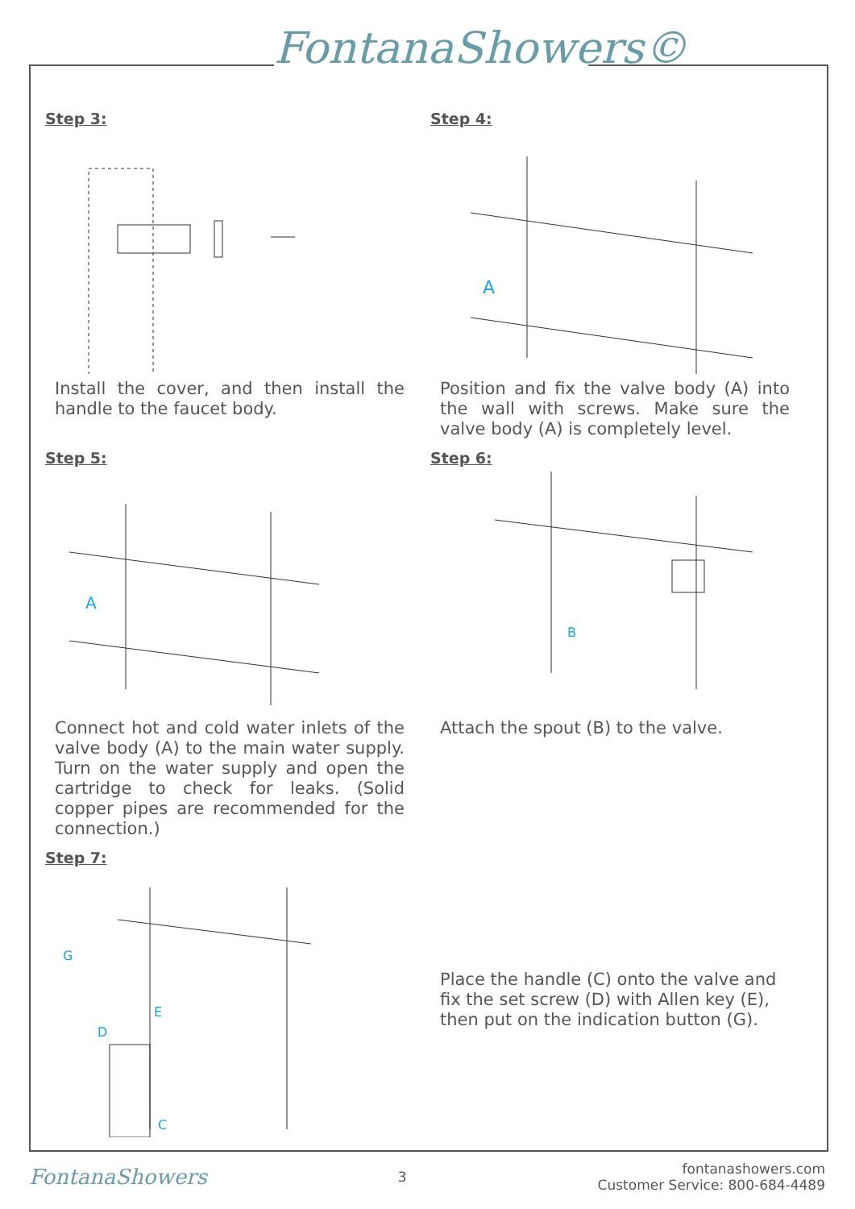FontanaShowers©
Step 3:
Install the cover, and then install the handle to the faucet body.
Step 4:
A
Position and fix the valve body (A) into the wall with screws. Make sure the valve body (A) is completely level.
Step 5:
A
Connect hot and cold water inlets of the valve body (A) to the main water supply. Turn on the water supply and open the cartridge to check for leaks. (Solid copper pipes are recommended for the connection.)
Step 6:
B
Attach the spout (B) to the valve.
Step 7:
G
E
D
C
Place the handle (C) onto the valve and fix the set screw (D) with Allen key (E), then put on the indication button (G).
FontanaShowers 3 fontanashowers.com
Customer Service: 800-684-4489